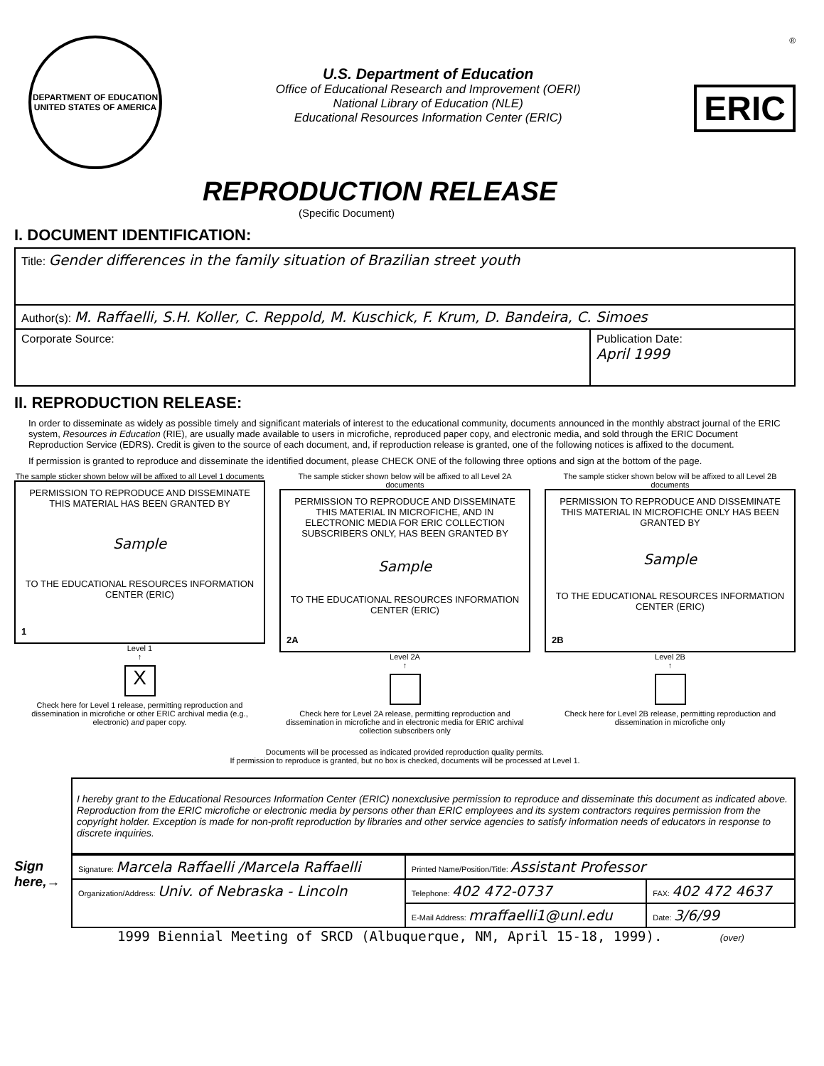DEPARTMENT OF EDUCATION
UNITED STATES OF AMERICA
U.S. Department of Education
Office of Educational Research and Improvement (OERI)
National Library of Education (NLE)
Educational Resources Information Center (ERIC)
®
ERIC
REPRODUCTION RELEASE
(Specific Document)
I. DOCUMENT IDENTIFICATION:
| Title: Gender differences in the family situation of Brazilian street youth | |
| Author(s): M. Raffaelli, S.H. Koller, C. Reppold, M. Kuschick, F. Krum, D. Bandeira, C. Simoes | |
| Corporate Source: | Publication Date: April 1999 |
II. REPRODUCTION RELEASE:
In order to disseminate as widely as possible timely and significant materials of interest to the educational community, documents announced in the monthly abstract journal of the ERIC system, Resources in Education (RIE), are usually made available to users in microfiche, reproduced paper copy, and electronic media, and sold through the ERIC Document Reproduction Service (EDRS). Credit is given to the source of each document, and, if reproduction release is granted, one of the following notices is affixed to the document.
If permission is granted to reproduce and disseminate the identified document, please CHECK ONE of the following three options and sign at the bottom of the page.
The sample sticker shown below will be affixed to all Level 1 documents
PERMISSION TO REPRODUCE AND DISSEMINATE THIS MATERIAL HAS BEEN GRANTED BY
Sample
TO THE EDUCATIONAL RESOURCES INFORMATION CENTER (ERIC)
1
Level 1
↑
X
Check here for Level 1 release, permitting reproduction and dissemination in microfiche or other ERIC archival media (e.g., electronic) and paper copy.
The sample sticker shown below will be affixed to all Level 2A documents
PERMISSION TO REPRODUCE AND DISSEMINATE THIS MATERIAL IN MICROFICHE, AND IN ELECTRONIC MEDIA FOR ERIC COLLECTION SUBSCRIBERS ONLY, HAS BEEN GRANTED BY
Sample
TO THE EDUCATIONAL RESOURCES INFORMATION CENTER (ERIC)
2A
Level 2A
↑
Check here for Level 2A release, permitting reproduction and dissemination in microfiche and in electronic media for ERIC archival collection subscribers only
The sample sticker shown below will be affixed to all Level 2B documents
PERMISSION TO REPRODUCE AND DISSEMINATE THIS MATERIAL IN MICROFICHE ONLY HAS BEEN GRANTED BY
Sample
TO THE EDUCATIONAL RESOURCES INFORMATION CENTER (ERIC)
2B
Level 2B
↑
Check here for Level 2B release, permitting reproduction and dissemination in microfiche only
Documents will be processed as indicated provided reproduction quality permits.
If permission to reproduce is granted, but no box is checked, documents will be processed at Level 1.
I hereby grant to the Educational Resources Information Center (ERIC) nonexclusive permission to reproduce and disseminate this document as indicated above. Reproduction from the ERIC microfiche or electronic media by persons other than ERIC employees and its system contractors requires permission from the copyright holder. Exception is made for non-profit reproduction by libraries and other service agencies to satisfy information needs of educators in response to discrete inquiries.
Sign here,→
| Signature: Marcela Raffaelli /Marcela Raffaelli | Printed Name/Position/Title: Assistant Professor | |
| Organization/Address: Univ. of Nebraska - Lincoln | Telephone: 402 472-0737 | FAX: 402 472 4637 |
| | E-Mail Address: mraffaelli1@unl.edu | Date: 3/6/99 |
1999 Biennial Meeting of SRCD (Albuquerque, NM, April 15-18, 1999). (over)